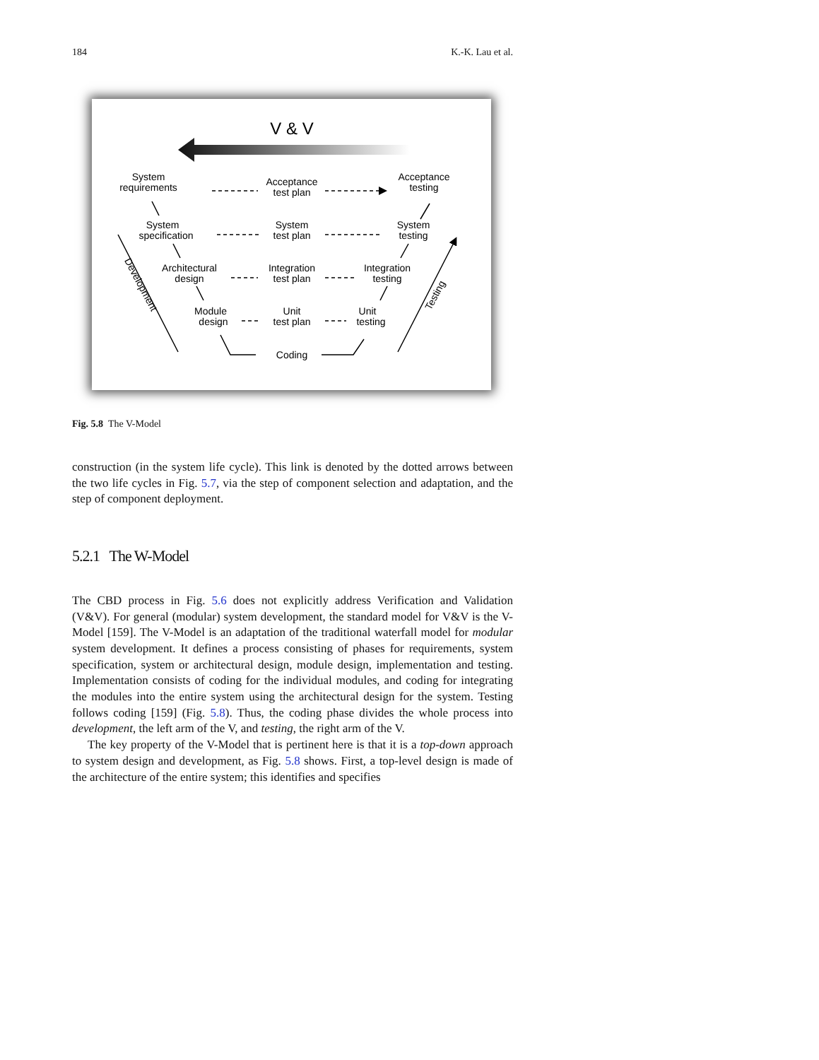184 K.-K. Lau et al.
V & V
System
requirements
Acceptance
test plan
Acceptance
testing
System
specification
System
test plan
System
testing
Architectural
design
Integration
test plan
Integration
testing
Module
design
Unit
test plan
Unit
testing
Coding
Development
Testing
Fig. 5.8 The V-Model
construction (in the system life cycle). This link is denoted by the dotted arrows between the two life cycles in Fig. 5.7, via the step of component selection and adaptation, and the step of component deployment.
5.2.1 The W-Model
The CBD process in Fig. 5.6 does not explicitly address Verification and Validation (V&V). For general (modular) system development, the standard model for V&V is the V-Model [159]. The V-Model is an adaptation of the traditional waterfall model for modular system development. It defines a process consisting of phases for requirements, system specification, system or architectural design, module design, implementation and testing. Implementation consists of coding for the individual modules, and coding for integrating the modules into the entire system using the architectural design for the system. Testing follows coding [159] (Fig. 5.8). Thus, the coding phase divides the whole process into development, the left arm of the V, and testing, the right arm of the V.
The key property of the V-Model that is pertinent here is that it is a top-down approach to system design and development, as Fig. 5.8 shows. First, a top-level design is made of the architecture of the entire system; this identifies and specifies